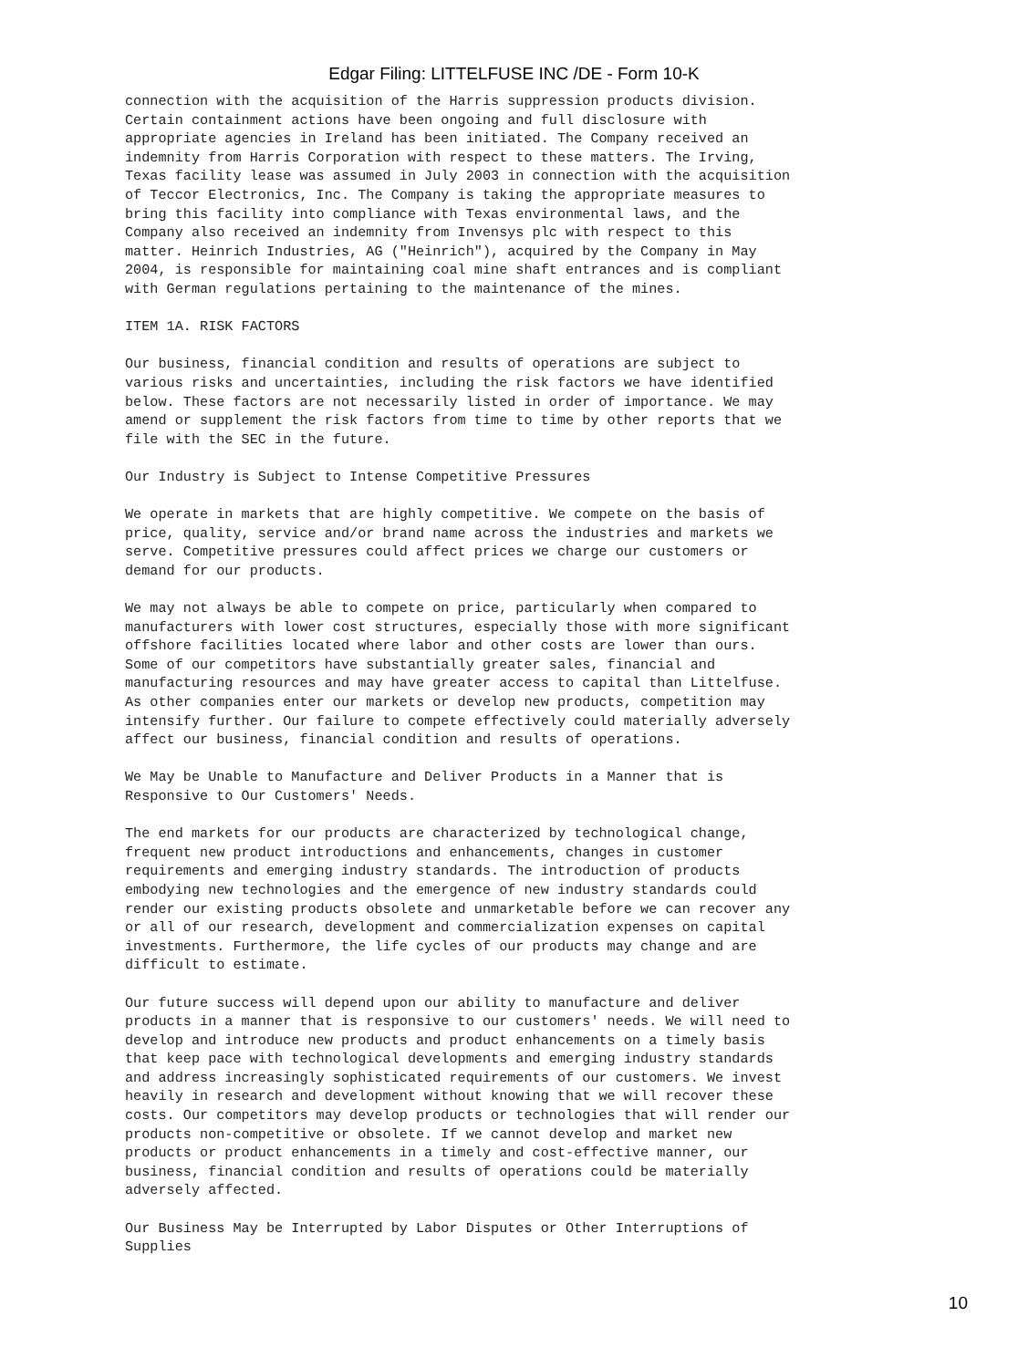Edgar Filing: LITTELFUSE INC /DE - Form 10-K
connection with the acquisition of the Harris suppression products division.
Certain containment actions have been ongoing and full disclosure with
appropriate agencies in Ireland has been initiated. The Company received an
indemnity from Harris Corporation with respect to these matters. The Irving,
Texas facility lease was assumed in July 2003 in connection with the acquisition
of Teccor Electronics, Inc. The Company is taking the appropriate measures to
bring this facility into compliance with Texas environmental laws, and the
Company also received an indemnity from Invensys plc with respect to this
matter. Heinrich Industries, AG ("Heinrich"), acquired by the Company in May
2004, is responsible for maintaining coal mine shaft entrances and is compliant
with German regulations pertaining to the maintenance of the mines.

ITEM 1A. RISK FACTORS

Our business, financial condition and results of operations are subject to
various risks and uncertainties, including the risk factors we have identified
below. These factors are not necessarily listed in order of importance. We may
amend or supplement the risk factors from time to time by other reports that we
file with the SEC in the future.

Our Industry is Subject to Intense Competitive Pressures

We operate in markets that are highly competitive. We compete on the basis of
price, quality, service and/or brand name across the industries and markets we
serve. Competitive pressures could affect prices we charge our customers or
demand for our products.

We may not always be able to compete on price, particularly when compared to
manufacturers with lower cost structures, especially those with more significant
offshore facilities located where labor and other costs are lower than ours.
Some of our competitors have substantially greater sales, financial and
manufacturing resources and may have greater access to capital than Littelfuse.
As other companies enter our markets or develop new products, competition may
intensify further. Our failure to compete effectively could materially adversely
affect our business, financial condition and results of operations.

We May be Unable to Manufacture and Deliver Products in a Manner that is
Responsive to Our Customers' Needs.

The end markets for our products are characterized by technological change,
frequent new product introductions and enhancements, changes in customer
requirements and emerging industry standards. The introduction of products
embodying new technologies and the emergence of new industry standards could
render our existing products obsolete and unmarketable before we can recover any
or all of our research, development and commercialization expenses on capital
investments. Furthermore, the life cycles of our products may change and are
difficult to estimate.

Our future success will depend upon our ability to manufacture and deliver
products in a manner that is responsive to our customers' needs. We will need to
develop and introduce new products and product enhancements on a timely basis
that keep pace with technological developments and emerging industry standards
and address increasingly sophisticated requirements of our customers. We invest
heavily in research and development without knowing that we will recover these
costs. Our competitors may develop products or technologies that will render our
products non-competitive or obsolete. If we cannot develop and market new
products or product enhancements in a timely and cost-effective manner, our
business, financial condition and results of operations could be materially
adversely affected.

Our Business May be Interrupted by Labor Disputes or Other Interruptions of
Supplies
10